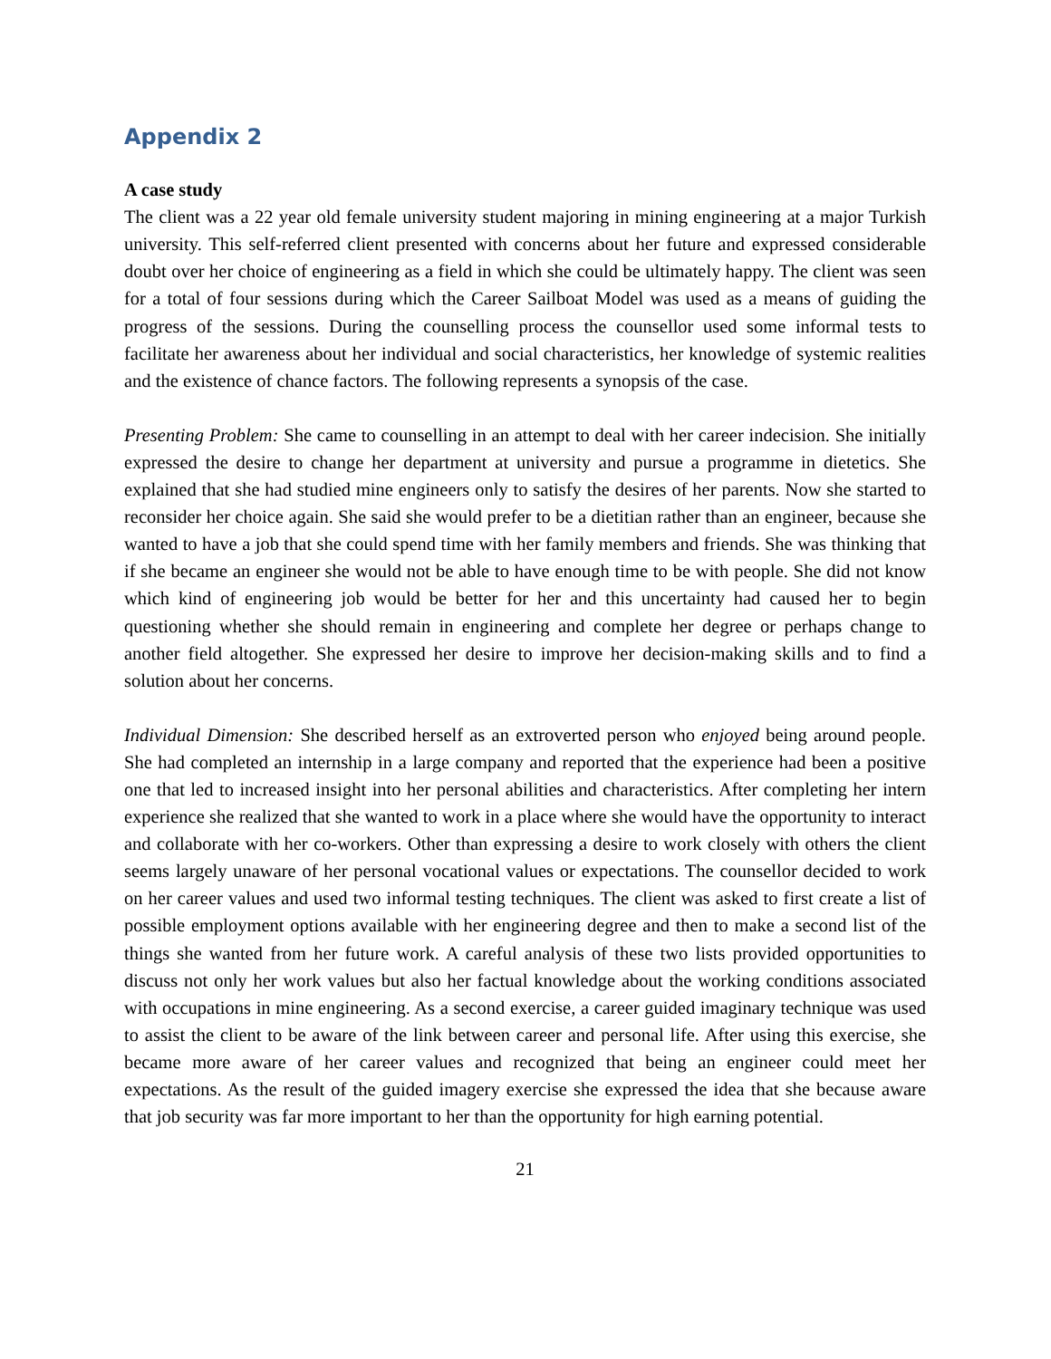Appendix 2
A case study
The client was a 22 year old female university student majoring in mining engineering at a major Turkish university. This self-referred client presented with concerns about her future and expressed considerable doubt over her choice of engineering as a field in which she could be ultimately happy. The client was seen for a total of four sessions during which the Career Sailboat Model was used as a means of guiding the progress of the sessions. During the counselling process the counsellor used some informal tests to facilitate her awareness about her individual and social characteristics, her knowledge of systemic realities and the existence of chance factors. The following represents a synopsis of the case.
Presenting Problem: She came to counselling in an attempt to deal with her career indecision. She initially expressed the desire to change her department at university and pursue a programme in dietetics. She explained that she had studied mine engineers only to satisfy the desires of her parents. Now she started to reconsider her choice again. She said she would prefer to be a dietitian rather than an engineer, because she wanted to have a job that she could spend time with her family members and friends. She was thinking that if she became an engineer she would not be able to have enough time to be with people. She did not know which kind of engineering job would be better for her and this uncertainty had caused her to begin questioning whether she should remain in engineering and complete her degree or perhaps change to another field altogether. She expressed her desire to improve her decision-making skills and to find a solution about her concerns.
Individual Dimension: She described herself as an extroverted person who enjoyed being around people. She had completed an internship in a large company and reported that the experience had been a positive one that led to increased insight into her personal abilities and characteristics. After completing her intern experience she realized that she wanted to work in a place where she would have the opportunity to interact and collaborate with her co-workers. Other than expressing a desire to work closely with others the client seems largely unaware of her personal vocational values or expectations. The counsellor decided to work on her career values and used two informal testing techniques. The client was asked to first create a list of possible employment options available with her engineering degree and then to make a second list of the things she wanted from her future work. A careful analysis of these two lists provided opportunities to discuss not only her work values but also her factual knowledge about the working conditions associated with occupations in mine engineering. As a second exercise, a career guided imaginary technique was used to assist the client to be aware of the link between career and personal life. After using this exercise, she became more aware of her career values and recognized that being an engineer could meet her expectations. As the result of the guided imagery exercise she expressed the idea that she because aware that job security was far more important to her than the opportunity for high earning potential.
21